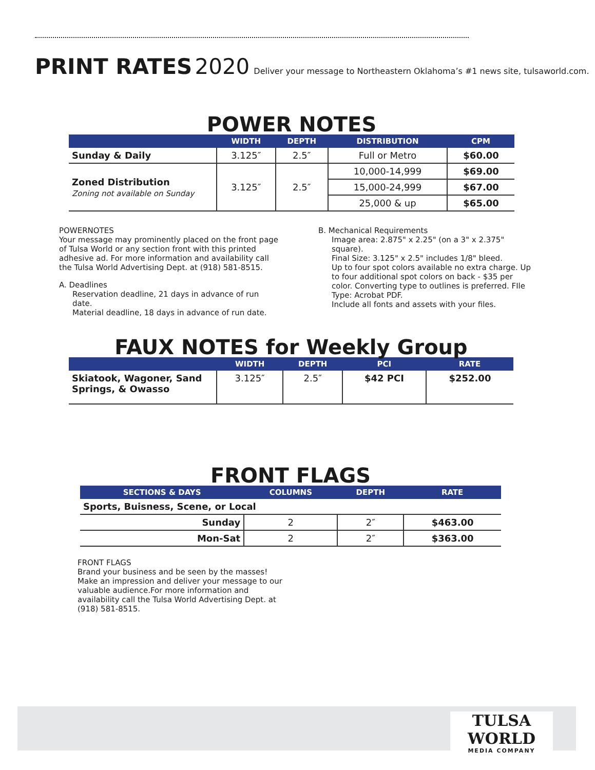PRINT RATES 2020 Deliver your message to Northeastern Oklahoma’s #1 news site, tulsaworld.com.
POWER NOTES
| | WIDTH | DEPTH | DISTRIBUTION | CPM |
| --- | --- | --- | --- | --- |
| Sunday & Daily | 3.125″ | 2.5″ | Full or Metro | $60.00 |
| Zoned Distribution Zoning not available on Sunday | 3.125″ | 2.5″ | 10,000-14,999 | $69.00 |
| | | | 15,000-24,999 | $67.00 |
| | | | 25,000 & up | $65.00 |
POWERNOTES
Your message may prominently placed on the front page of Tulsa World or any section front with this printed adhesive ad. For more information and availability call the Tulsa World Advertising Dept. at (918) 581-8515.
A. Deadlines
Reservation deadline, 21 days in advance of run date.
Material deadline, 18 days in advance of run date.
B. Mechanical Requirements
Image area: 2.875" x 2.25" (on a 3" x 2.375" square).
Final Size: 3.125" x 2.5" includes 1/8" bleed.
Up to four spot colors available no extra charge. Up to four additional spot colors on back - $35 per color. Converting type to outlines is preferred. FIle Type: Acrobat PDF.
Include all fonts and assets with your files.
FAUX NOTES for Weekly Group
| | WIDTH | DEPTH | PCI | RATE |
| --- | --- | --- | --- | --- |
| Skiatook, Wagoner, Sand Springs, & Owasso | 3.125″ | 2.5″ | $42 PCI | $252.00 |
FRONT FLAGS
| SECTIONS & DAYS | COLUMNS | DEPTH | RATE |
| --- | --- | --- | --- |
| Sports, Buisness, Scene, or Local | | | |
| Sunday | 2 | 2″ | $463.00 |
| Mon-Sat | 2 | 2″ | $363.00 |
FRONT FLAGS
Brand your business and be seen by the masses! Make an impression and deliver your message to our valuable audience.For more information and availability call the Tulsa World Advertising Dept. at (918) 581-8515.
TULSA WORLD
MEDIA COMPANY